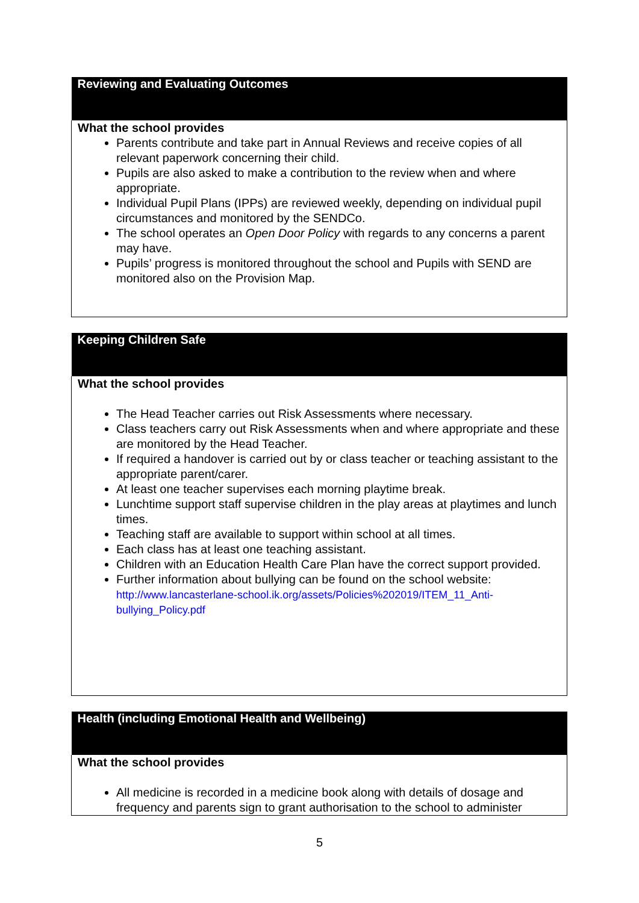| Reviewing and Evaluating Outcomes |
| --- |
| What the school provides Parents contribute and take part in Annual Reviews and receive copies of all relevant paperwork concerning their child. Pupils are also asked to make a contribution to the review when and where appropriate. Individual Pupil Plans (IPPs) are reviewed weekly, depending on individual pupil circumstances and monitored by the SENDCo. The school operates an Open Door Policy with regards to any concerns a parent may have. Pupils’ progress is monitored throughout the school and Pupils with SEND are monitored also on the Provision Map. |
| Keeping Children Safe |
| --- |
| What the school provides The Head Teacher carries out Risk Assessments where necessary. Class teachers carry out Risk Assessments when and where appropriate and these are monitored by the Head Teacher. If required a handover is carried out by or class teacher or teaching assistant to the appropriate parent/carer. At least one teacher supervises each morning playtime break. Lunchtime support staff supervise children in the play areas at playtimes and lunch times. Teaching staff are available to support within school at all times. Each class has at least one teaching assistant. Children with an Education Health Care Plan have the correct support provided. Further information about bullying can be found on the school website: http://www.lancasterlane-school.ik.org/assets/Policies%202019/ITEM_11_Anti-bullying_Policy.pdf |
| Health (including Emotional Health and Wellbeing) |
| --- |
| What the school provides All medicine is recorded in a medicine book along with details of dosage and frequency and parents sign to grant authorisation to the school to administer |
5